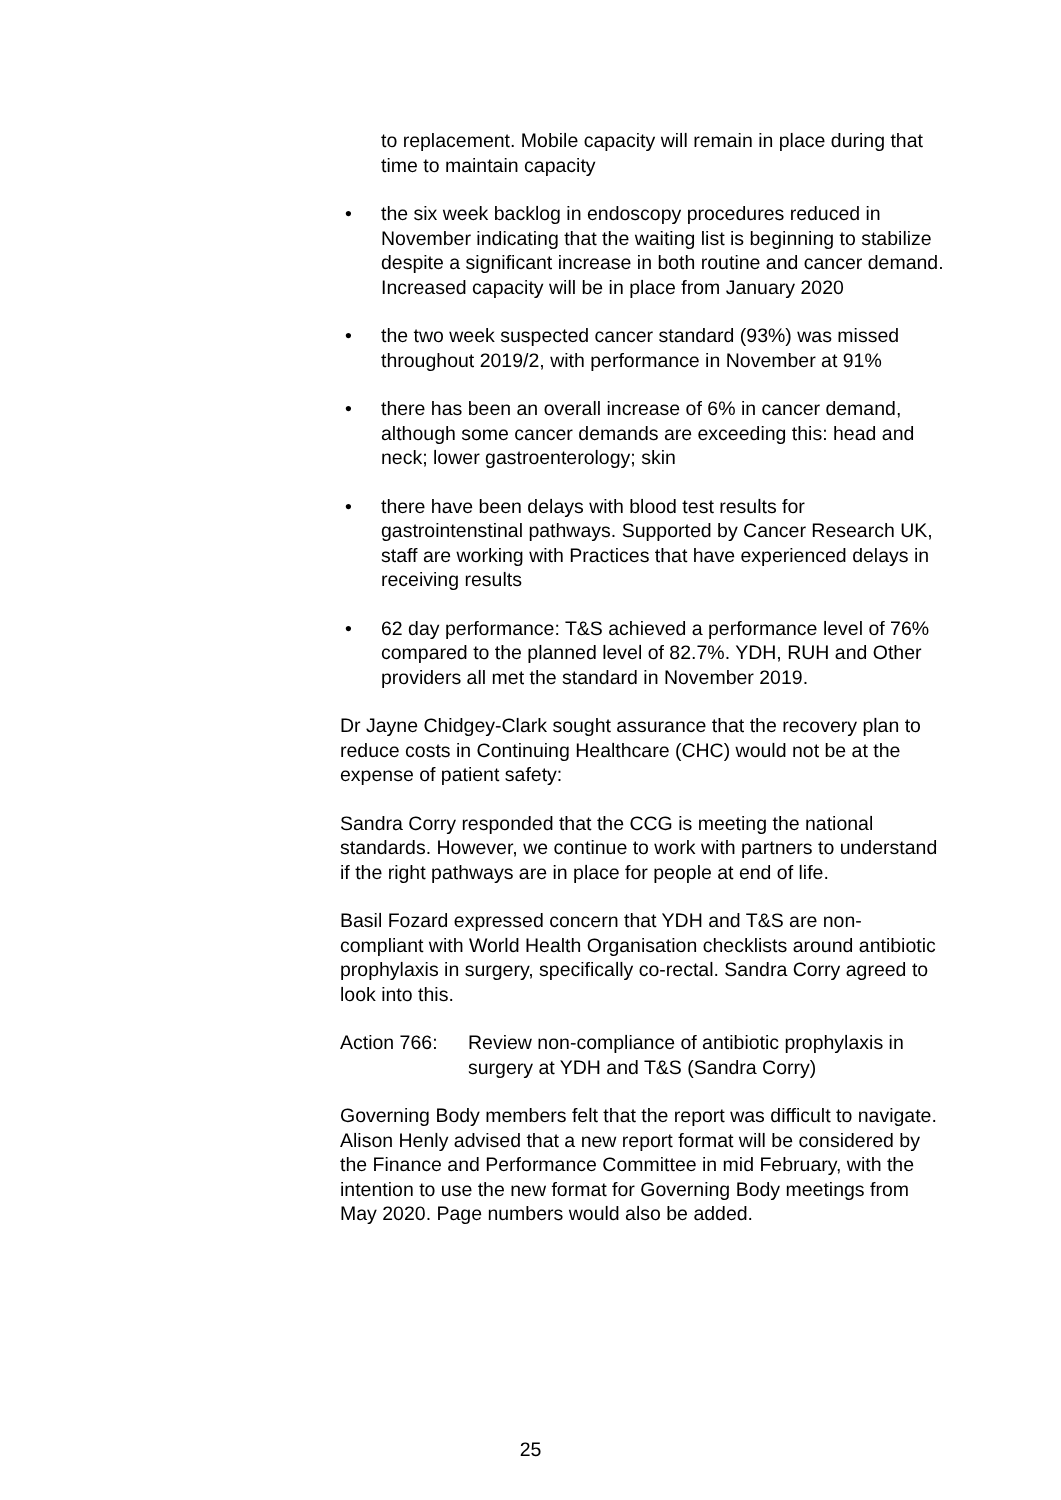to replacement. Mobile capacity will remain in place during that time to maintain capacity
• the six week backlog in endoscopy procedures reduced in November indicating that the waiting list is beginning to stabilize despite a significant increase in both routine and cancer demand. Increased capacity will be in place from January 2020
• the two week suspected cancer standard (93%) was missed throughout 2019/2, with performance in November at 91%
• there has been an overall increase of 6% in cancer demand, although some cancer demands are exceeding this: head and neck; lower gastroenterology; skin
• there have been delays with blood test results for gastrointenstinal pathways. Supported by Cancer Research UK, staff are working with Practices that have experienced delays in receiving results
• 62 day performance: T&S achieved a performance level of 76% compared to the planned level of 82.7%. YDH, RUH and Other providers all met the standard in November 2019.
Dr Jayne Chidgey-Clark sought assurance that the recovery plan to reduce costs in Continuing Healthcare (CHC) would not be at the expense of patient safety:
Sandra Corry responded that the CCG is meeting the national standards. However, we continue to work with partners to understand if the right pathways are in place for people at end of life.
Basil Fozard expressed concern that YDH and T&S are non-compliant with World Health Organisation checklists around antibiotic prophylaxis in surgery, specifically co-rectal. Sandra Corry agreed to look into this.
Action 766: Review non-compliance of antibiotic prophylaxis in surgery at YDH and T&S (Sandra Corry)
Governing Body members felt that the report was difficult to navigate. Alison Henly advised that a new report format will be considered by the Finance and Performance Committee in mid February, with the intention to use the new format for Governing Body meetings from May 2020. Page numbers would also be added.
25